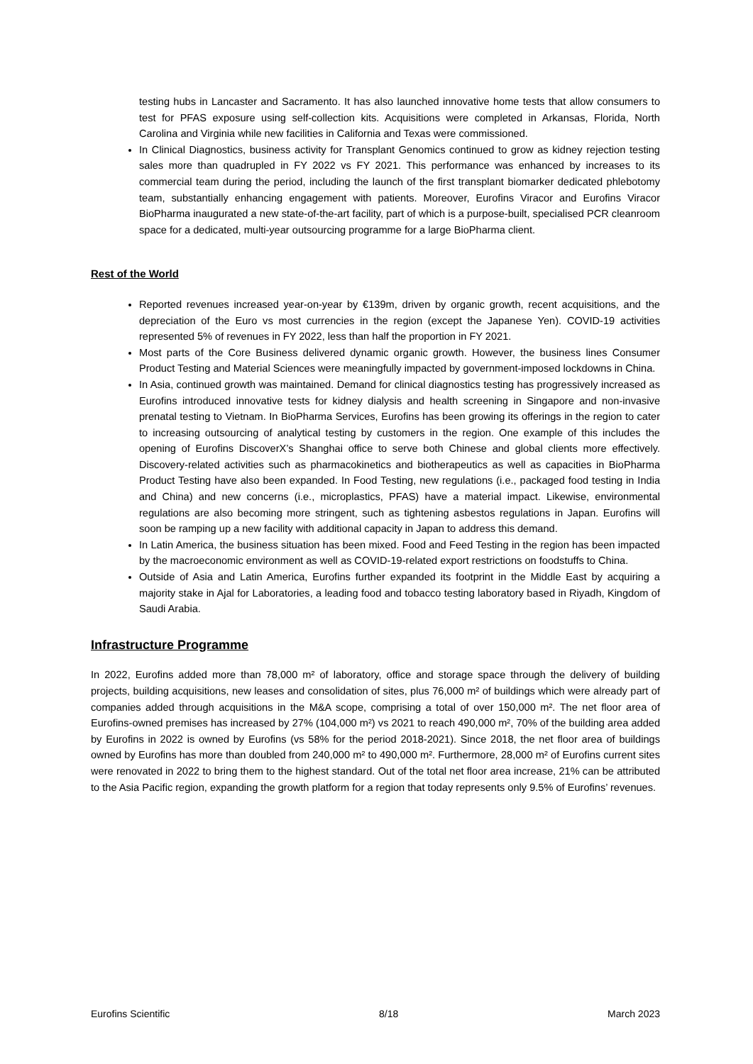testing hubs in Lancaster and Sacramento. It has also launched innovative home tests that allow consumers to test for PFAS exposure using self-collection kits. Acquisitions were completed in Arkansas, Florida, North Carolina and Virginia while new facilities in California and Texas were commissioned.
In Clinical Diagnostics, business activity for Transplant Genomics continued to grow as kidney rejection testing sales more than quadrupled in FY 2022 vs FY 2021. This performance was enhanced by increases to its commercial team during the period, including the launch of the first transplant biomarker dedicated phlebotomy team, substantially enhancing engagement with patients. Moreover, Eurofins Viracor and Eurofins Viracor BioPharma inaugurated a new state-of-the-art facility, part of which is a purpose-built, specialised PCR cleanroom space for a dedicated, multi-year outsourcing programme for a large BioPharma client.
Rest of the World
Reported revenues increased year-on-year by €139m, driven by organic growth, recent acquisitions, and the depreciation of the Euro vs most currencies in the region (except the Japanese Yen). COVID-19 activities represented 5% of revenues in FY 2022, less than half the proportion in FY 2021.
Most parts of the Core Business delivered dynamic organic growth. However, the business lines Consumer Product Testing and Material Sciences were meaningfully impacted by government-imposed lockdowns in China.
In Asia, continued growth was maintained. Demand for clinical diagnostics testing has progressively increased as Eurofins introduced innovative tests for kidney dialysis and health screening in Singapore and non-invasive prenatal testing to Vietnam. In BioPharma Services, Eurofins has been growing its offerings in the region to cater to increasing outsourcing of analytical testing by customers in the region. One example of this includes the opening of Eurofins DiscoverX’s Shanghai office to serve both Chinese and global clients more effectively. Discovery-related activities such as pharmacokinetics and biotherapeutics as well as capacities in BioPharma Product Testing have also been expanded. In Food Testing, new regulations (i.e., packaged food testing in India and China) and new concerns (i.e., microplastics, PFAS) have a material impact. Likewise, environmental regulations are also becoming more stringent, such as tightening asbestos regulations in Japan. Eurofins will soon be ramping up a new facility with additional capacity in Japan to address this demand.
In Latin America, the business situation has been mixed. Food and Feed Testing in the region has been impacted by the macroeconomic environment as well as COVID-19-related export restrictions on foodstuffs to China.
Outside of Asia and Latin America, Eurofins further expanded its footprint in the Middle East by acquiring a majority stake in Ajal for Laboratories, a leading food and tobacco testing laboratory based in Riyadh, Kingdom of Saudi Arabia.
Infrastructure Programme
In 2022, Eurofins added more than 78,000 m² of laboratory, office and storage space through the delivery of building projects, building acquisitions, new leases and consolidation of sites, plus 76,000 m² of buildings which were already part of companies added through acquisitions in the M&A scope, comprising a total of over 150,000 m². The net floor area of Eurofins-owned premises has increased by 27% (104,000 m²) vs 2021 to reach 490,000 m², 70% of the building area added by Eurofins in 2022 is owned by Eurofins (vs 58% for the period 2018-2021). Since 2018, the net floor area of buildings owned by Eurofins has more than doubled from 240,000 m² to 490,000 m². Furthermore, 28,000 m² of Eurofins current sites were renovated in 2022 to bring them to the highest standard. Out of the total net floor area increase, 21% can be attributed to the Asia Pacific region, expanding the growth platform for a region that today represents only 9.5% of Eurofins’ revenues.
Eurofins Scientific 8/18 March 2023